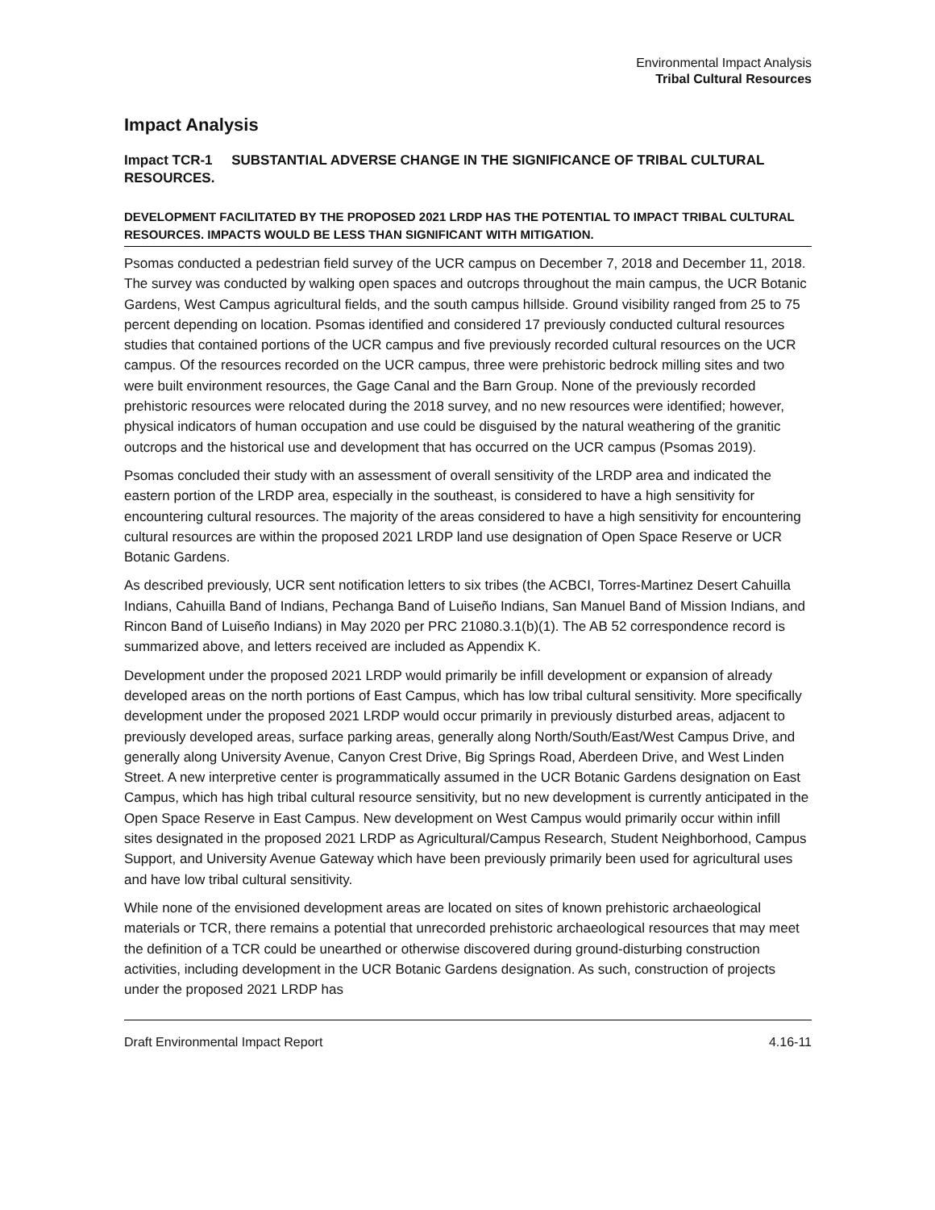Environmental Impact Analysis
Tribal Cultural Resources
Impact Analysis
Impact TCR-1 SUBSTANTIAL ADVERSE CHANGE IN THE SIGNIFICANCE OF TRIBAL CULTURAL RESOURCES.
DEVELOPMENT FACILITATED BY THE PROPOSED 2021 LRDP HAS THE POTENTIAL TO IMPACT TRIBAL CULTURAL RESOURCES. IMPACTS WOULD BE LESS THAN SIGNIFICANT WITH MITIGATION.
Psomas conducted a pedestrian field survey of the UCR campus on December 7, 2018 and December 11, 2018. The survey was conducted by walking open spaces and outcrops throughout the main campus, the UCR Botanic Gardens, West Campus agricultural fields, and the south campus hillside. Ground visibility ranged from 25 to 75 percent depending on location. Psomas identified and considered 17 previously conducted cultural resources studies that contained portions of the UCR campus and five previously recorded cultural resources on the UCR campus. Of the resources recorded on the UCR campus, three were prehistoric bedrock milling sites and two were built environment resources, the Gage Canal and the Barn Group. None of the previously recorded prehistoric resources were relocated during the 2018 survey, and no new resources were identified; however, physical indicators of human occupation and use could be disguised by the natural weathering of the granitic outcrops and the historical use and development that has occurred on the UCR campus (Psomas 2019).
Psomas concluded their study with an assessment of overall sensitivity of the LRDP area and indicated the eastern portion of the LRDP area, especially in the southeast, is considered to have a high sensitivity for encountering cultural resources. The majority of the areas considered to have a high sensitivity for encountering cultural resources are within the proposed 2021 LRDP land use designation of Open Space Reserve or UCR Botanic Gardens.
As described previously, UCR sent notification letters to six tribes (the ACBCI, Torres-Martinez Desert Cahuilla Indians, Cahuilla Band of Indians, Pechanga Band of Luiseño Indians, San Manuel Band of Mission Indians, and Rincon Band of Luiseño Indians) in May 2020 per PRC 21080.3.1(b)(1). The AB 52 correspondence record is summarized above, and letters received are included as Appendix K.
Development under the proposed 2021 LRDP would primarily be infill development or expansion of already developed areas on the north portions of East Campus, which has low tribal cultural sensitivity. More specifically development under the proposed 2021 LRDP would occur primarily in previously disturbed areas, adjacent to previously developed areas, surface parking areas, generally along North/South/East/West Campus Drive, and generally along University Avenue, Canyon Crest Drive, Big Springs Road, Aberdeen Drive, and West Linden Street. A new interpretive center is programmatically assumed in the UCR Botanic Gardens designation on East Campus, which has high tribal cultural resource sensitivity, but no new development is currently anticipated in the Open Space Reserve in East Campus. New development on West Campus would primarily occur within infill sites designated in the proposed 2021 LRDP as Agricultural/Campus Research, Student Neighborhood, Campus Support, and University Avenue Gateway which have been previously primarily been used for agricultural uses and have low tribal cultural sensitivity.
While none of the envisioned development areas are located on sites of known prehistoric archaeological materials or TCR, there remains a potential that unrecorded prehistoric archaeological resources that may meet the definition of a TCR could be unearthed or otherwise discovered during ground-disturbing construction activities, including development in the UCR Botanic Gardens designation. As such, construction of projects under the proposed 2021 LRDP has
Draft Environmental Impact Report 4.16-11